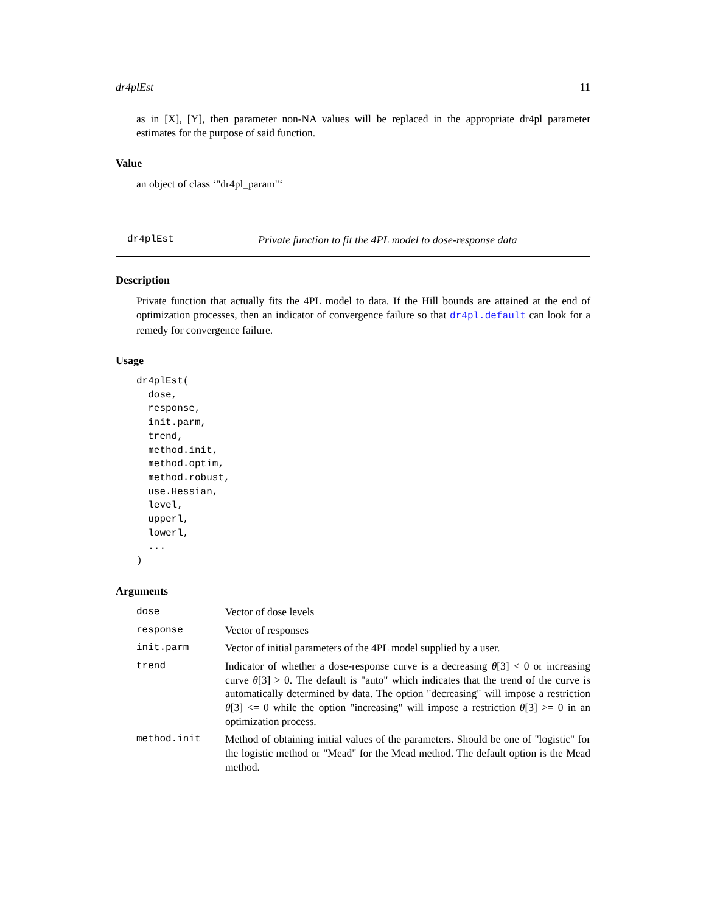dr4plEst 11
as in [X], [Y], then parameter non-NA values will be replaced in the appropriate dr4pl parameter estimates for the purpose of said function.
Value
an object of class ‘"dr4pl_param"‘
dr4plEst Private function to fit the 4PL model to dose-response data
Description
Private function that actually fits the 4PL model to data. If the Hill bounds are attained at the end of optimization processes, then an indicator of convergence failure so that dr4pl.default can look for a remedy for convergence failure.
Usage
dr4plEst(
  dose,
  response,
  init.parm,
  trend,
  method.init,
  method.optim,
  method.robust,
  use.Hessian,
  level,
  upperl,
  lowerl,
  ...
)
Arguments
| dose | Vector of dose levels |
| response | Vector of responses |
| init.parm | Vector of initial parameters of the 4PL model supplied by a user. |
| trend | Indicator of whether a dose-response curve is a decreasing θ [3] < 0 or increasing curve θ [3] > 0. The default is "auto" which indicates that the trend of the curve is automatically determined by data. The option "decreasing" will impose a restriction θ [3] <= 0 while the option "increasing" will impose a restriction θ [3] >= 0 in an optimization process. |
| method.init | Method of obtaining initial values of the parameters. Should be one of "logistic" for the logistic method or "Mead" for the Mead method. The default option is the Mead method. |